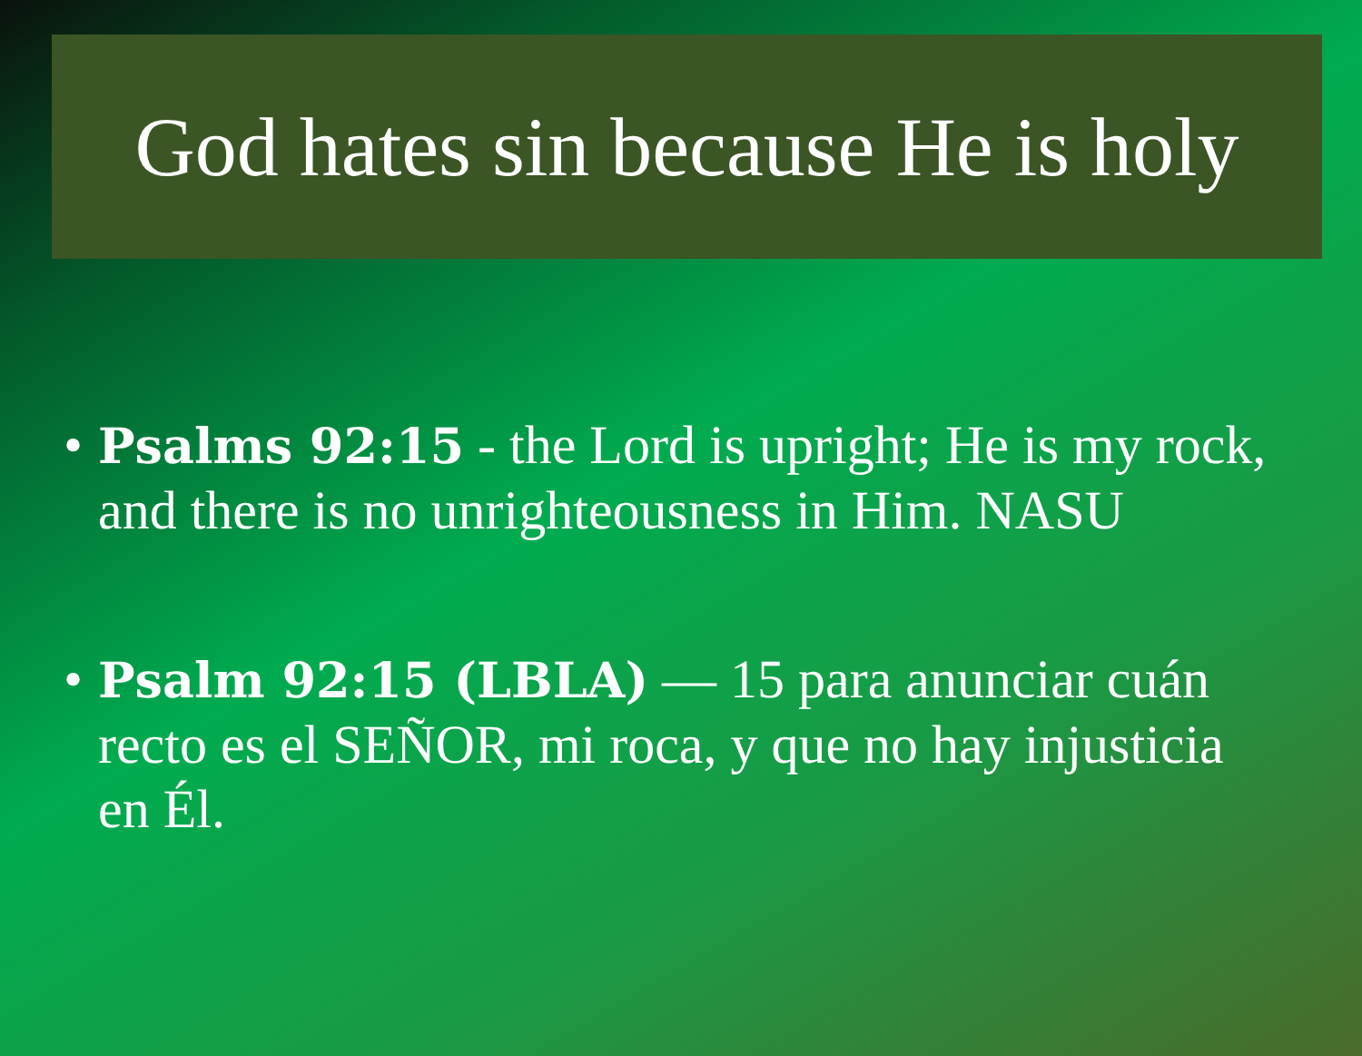God hates sin because He is holy
• Psalms 92:15 - the Lord is upright; He is my rock, and there is no unrighteousness in Him. NASU
• Psalm 92:15 (LBLA) — 15 para anunciar cuán recto es el SEÑOR, mi roca, y que no hay injusticia en Él.